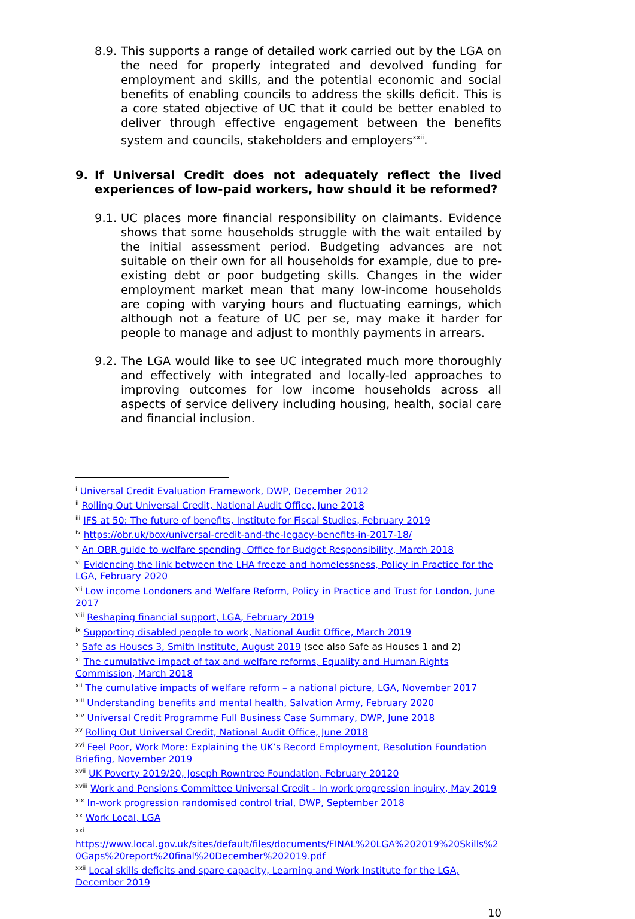8.9. This supports a range of detailed work carried out by the LGA on the need for properly integrated and devolved funding for employment and skills, and the potential economic and social benefits of enabling councils to address the skills deficit. This is a core stated objective of UC that it could be better enabled to deliver through effective engagement between the benefits system and councils, stakeholders and employers<sup>xxii</sup>.
9. If Universal Credit does not adequately reflect the lived experiences of low-paid workers, how should it be reformed?
9.1. UC places more financial responsibility on claimants. Evidence shows that some households struggle with the wait entailed by the initial assessment period. Budgeting advances are not suitable on their own for all households for example, due to pre-existing debt or poor budgeting skills. Changes in the wider employment market mean that many low-income households are coping with varying hours and fluctuating earnings, which although not a feature of UC per se, may make it harder for people to manage and adjust to monthly payments in arrears.
9.2. The LGA would like to see UC integrated much more thoroughly and effectively with integrated and locally-led approaches to improving outcomes for low income households across all aspects of service delivery including housing, health, social care and financial inclusion.
<sup>i</sup> Universal Credit Evaluation Framework, DWP, December 2012
<sup>ii</sup> Rolling Out Universal Credit, National Audit Office, June 2018
<sup>iii</sup> IFS at 50: The future of benefits, Institute for Fiscal Studies, February 2019
<sup>iv</sup> https://obr.uk/box/universal-credit-and-the-legacy-benefits-in-2017-18/
<sup>v</sup> An OBR guide to welfare spending, Office for Budget Responsibility, March 2018
<sup>vi</sup> Evidencing the link between the LHA freeze and homelessness, Policy in Practice for the LGA, February 2020
<sup>vii</sup> Low income Londoners and Welfare Reform, Policy in Practice and Trust for London, June 2017
<sup>viii</sup> Reshaping financial support, LGA, February 2019
<sup>ix</sup> Supporting disabled people to work, National Audit Office, March 2019
<sup>x</sup> Safe as Houses 3, Smith Institute, August 2019 (see also Safe as Houses 1 and 2)
<sup>xi</sup> The cumulative impact of tax and welfare reforms, Equality and Human Rights Commission, March 2018
<sup>xii</sup> The cumulative impacts of welfare reform – a national picture, LGA, November 2017
<sup>xiii</sup> Understanding benefits and mental health, Salvation Army, February 2020
<sup>xiv</sup> Universal Credit Programme Full Business Case Summary, DWP, June 2018
<sup>xv</sup> Rolling Out Universal Credit, National Audit Office, June 2018
<sup>xvi</sup> Feel Poor, Work More: Explaining the UK’s Record Employment, Resolution Foundation Briefing, November 2019
<sup>xvii</sup> UK Poverty 2019/20, Joseph Rowntree Foundation, February 20120
<sup>xviii</sup> Work and Pensions Committee Universal Credit - In work progression inquiry, May 2019
<sup>xix</sup> In-work progression randomised control trial, DWP, September 2018
<sup>xx</sup> Work Local, LGA
<sup>xxi</sup>
https://www.local.gov.uk/sites/default/files/documents/FINAL%20LGA%202019%20Skills%20Gaps%20report%20final%20December%202019.pdf
<sup>xxii</sup> Local skills deficits and spare capacity, Learning and Work Institute for the LGA, December 2019
10